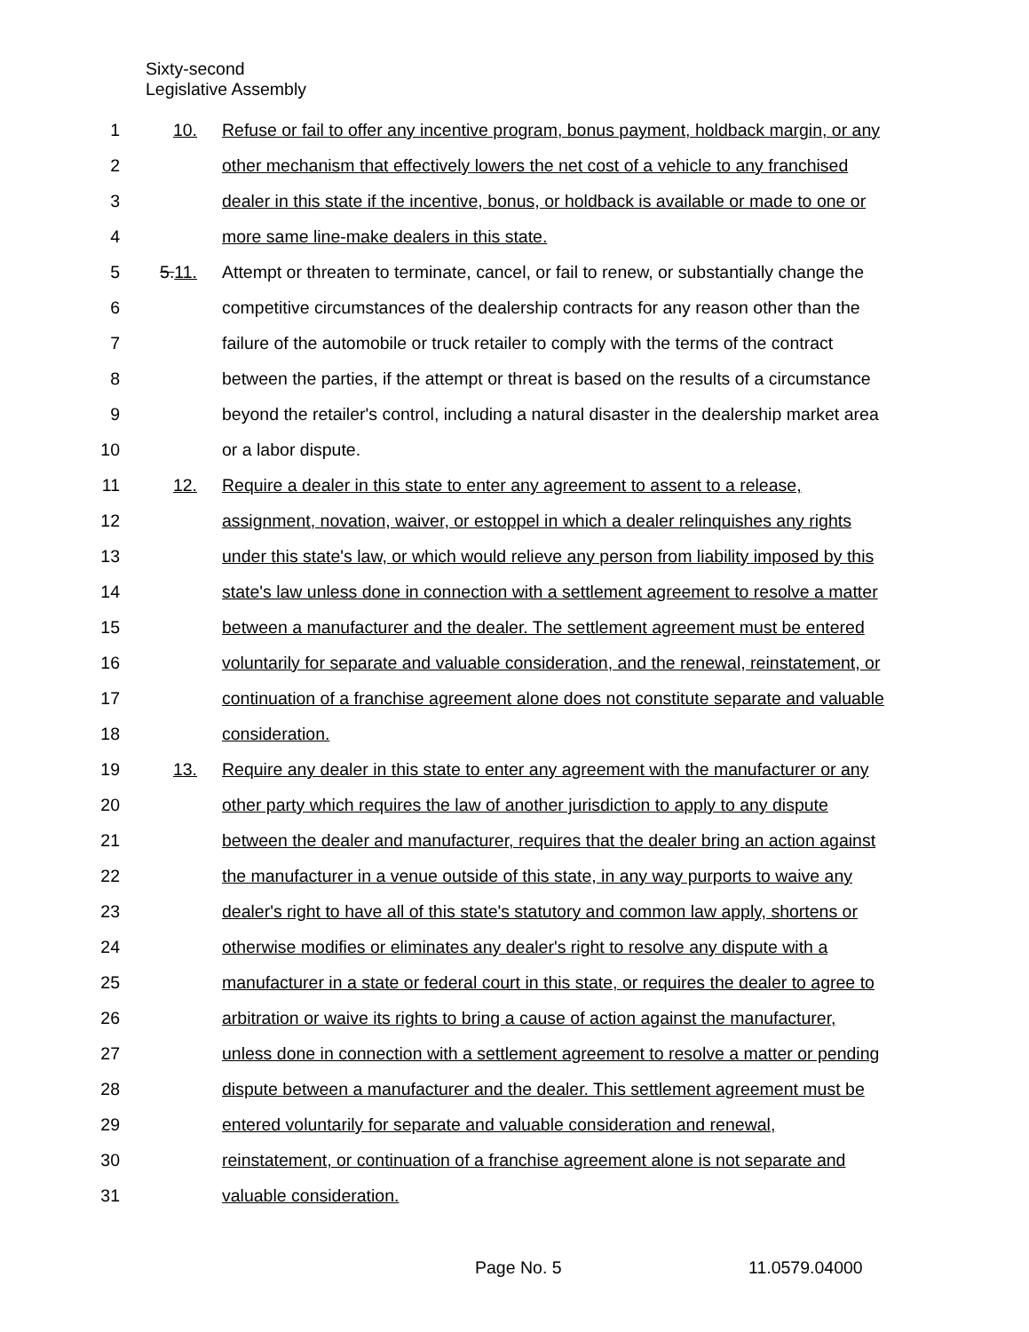Sixty-second
Legislative Assembly
1 10. Refuse or fail to offer any incentive program, bonus payment, holdback margin, or any
2 other mechanism that effectively lowers the net cost of a vehicle to any franchised
3 dealer in this state if the incentive, bonus, or holdback is available or made to one or
4 more same line-make dealers in this state.
5 5.11. Attempt or threaten to terminate, cancel, or fail to renew, or substantially change the
6 competitive circumstances of the dealership contracts for any reason other than the
7 failure of the automobile or truck retailer to comply with the terms of the contract
8 between the parties, if the attempt or threat is based on the results of a circumstance
9 beyond the retailer's control, including a natural disaster in the dealership market area
10 or a labor dispute.
11 12. Require a dealer in this state to enter any agreement to assent to a release,
12 assignment, novation, waiver, or estoppel in which a dealer relinquishes any rights
13 under this state's law, or which would relieve any person from liability imposed by this
14 state's law unless done in connection with a settlement agreement to resolve a matter
15 between a manufacturer and the dealer. The settlement agreement must be entered
16 voluntarily for separate and valuable consideration, and the renewal, reinstatement, or
17 continuation of a franchise agreement alone does not constitute separate and valuable
18 consideration.
19 13. Require any dealer in this state to enter any agreement with the manufacturer or any
20 other party which requires the law of another jurisdiction to apply to any dispute
21 between the dealer and manufacturer, requires that the dealer bring an action against
22 the manufacturer in a venue outside of this state, in any way purports to waive any
23 dealer's right to have all of this state's statutory and common law apply, shortens or
24 otherwise modifies or eliminates any dealer's right to resolve any dispute with a
25 manufacturer in a state or federal court in this state, or requires the dealer to agree to
26 arbitration or waive its rights to bring a cause of action against the manufacturer,
27 unless done in connection with a settlement agreement to resolve a matter or pending
28 dispute between a manufacturer and the dealer. This settlement agreement must be
29 entered voluntarily for separate and valuable consideration and renewal,
30 reinstatement, or continuation of a franchise agreement alone is not separate and
31 valuable consideration.
Page No. 5 11.0579.04000